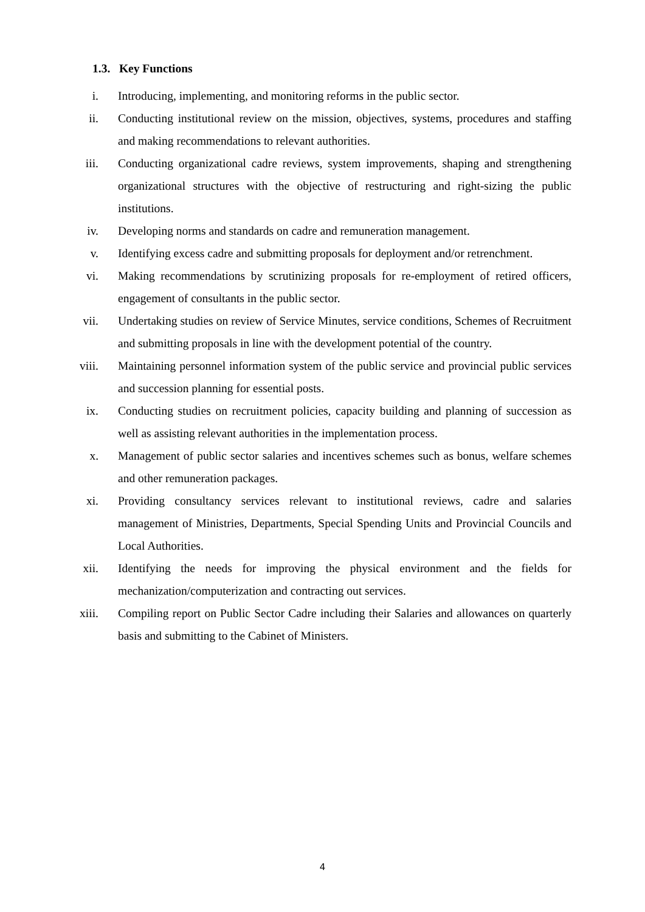1.3. Key Functions
i. Introducing, implementing, and monitoring reforms in the public sector.
ii. Conducting institutional review on the mission, objectives, systems, procedures and staffing and making recommendations to relevant authorities.
iii. Conducting organizational cadre reviews, system improvements, shaping and strengthening organizational structures with the objective of restructuring and right-sizing the public institutions.
iv. Developing norms and standards on cadre and remuneration management.
v. Identifying excess cadre and submitting proposals for deployment and/or retrenchment.
vi. Making recommendations by scrutinizing proposals for re-employment of retired officers, engagement of consultants in the public sector.
vii. Undertaking studies on review of Service Minutes, service conditions, Schemes of Recruitment and submitting proposals in line with the development potential of the country.
viii. Maintaining personnel information system of the public service and provincial public services and succession planning for essential posts.
ix. Conducting studies on recruitment policies, capacity building and planning of succession as well as assisting relevant authorities in the implementation process.
x. Management of public sector salaries and incentives schemes such as bonus, welfare schemes and other remuneration packages.
xi. Providing consultancy services relevant to institutional reviews, cadre and salaries management of Ministries, Departments, Special Spending Units and Provincial Councils and Local Authorities.
xii. Identifying the needs for improving the physical environment and the fields for mechanization/computerization and contracting out services.
xiii. Compiling report on Public Sector Cadre including their Salaries and allowances on quarterly basis and submitting to the Cabinet of Ministers.
4